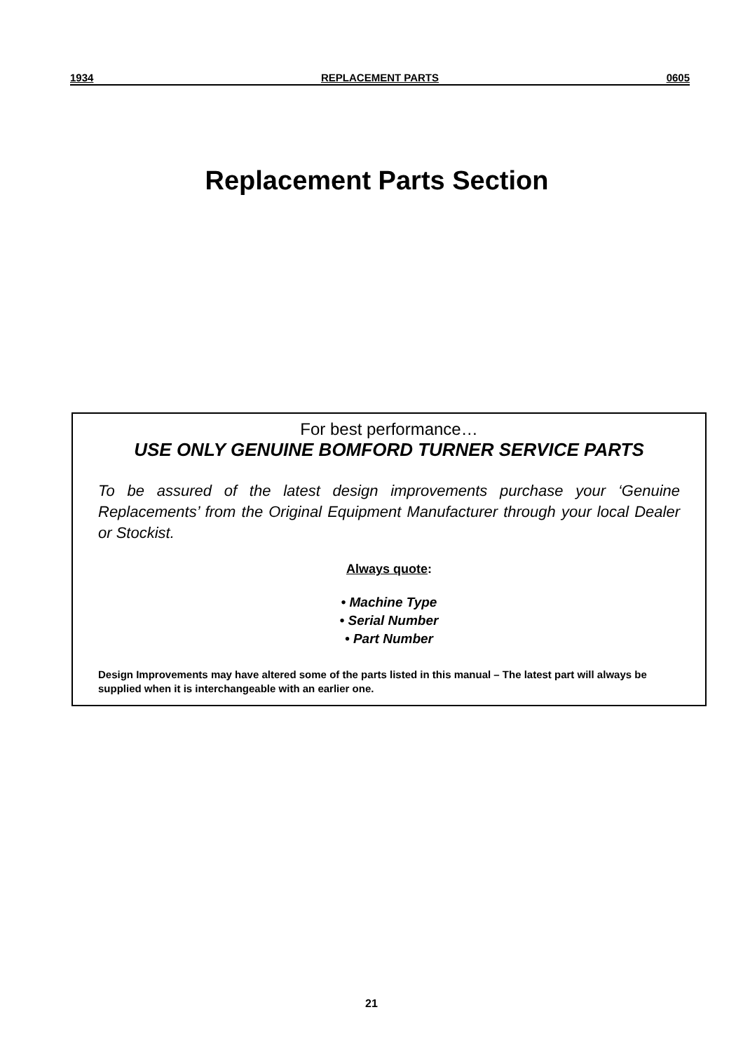1934 REPLACEMENT PARTS 0605
Replacement Parts Section
For best performance…
USE ONLY GENUINE BOMFORD TURNER SERVICE PARTS
To be assured of the latest design improvements purchase your ‘Genuine Replacements’ from the Original Equipment Manufacturer through your local Dealer or Stockist.
Always quote:
• Machine Type
• Serial Number
• Part Number
Design Improvements may have altered some of the parts listed in this manual – The latest part will always be supplied when it is interchangeable with an earlier one.
21